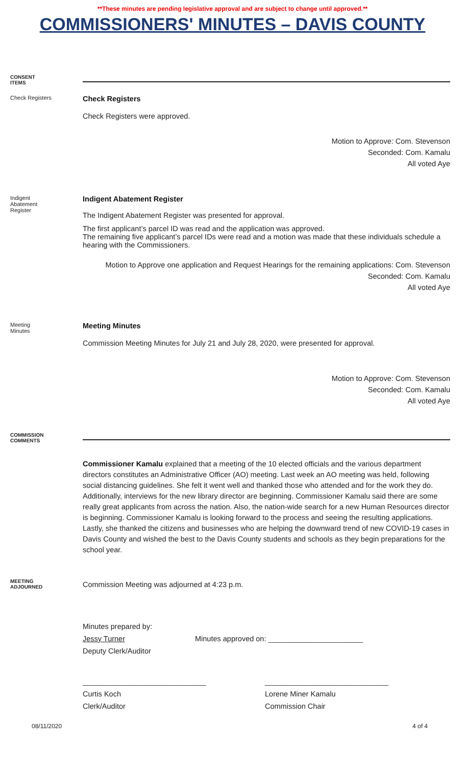**These minutes are pending legislative approval and are subject to change until approved.**
COMMISSIONERS' MINUTES – DAVIS COUNTY
CONSENT
ITEMS
Check Registers
Check Registers
Check Registers were approved.
Motion to Approve: Com. Stevenson
Seconded: Com. Kamalu
All voted Aye
Indigent
Abatement
Register
Indigent Abatement Register
The Indigent Abatement Register was presented for approval.
The first applicant’s parcel ID was read and the application was approved.
The remaining five applicant’s parcel IDs were read and a motion was made that these individuals schedule a hearing with the Commissioners.
Motion to Approve one application and Request Hearings for the remaining applications: Com. Stevenson
Seconded: Com. Kamalu
All voted Aye
Meeting
Minutes
Meeting Minutes
Commission Meeting Minutes for July 21 and July 28, 2020, were presented for approval.
Motion to Approve: Com. Stevenson
Seconded: Com. Kamalu
All voted Aye
COMMISSION
COMMENTS
Commissioner Kamalu explained that a meeting of the 10 elected officials and the various department directors constitutes an Administrative Officer (AO) meeting. Last week an AO meeting was held, following social distancing guidelines. She felt it went well and thanked those who attended and for the work they do. Additionally, interviews for the new library director are beginning. Commissioner Kamalu said there are some really great applicants from across the nation. Also, the nation-wide search for a new Human Resources director is beginning. Commissioner Kamalu is looking forward to the process and seeing the resulting applications. Lastly, she thanked the citizens and businesses who are helping the downward trend of new COVID-19 cases in Davis County and wished the best to the Davis County students and schools as they begin preparations for the school year.
MEETING
ADJOURNED
Commission Meeting was adjourned at 4:23 p.m.
Minutes prepared by:
Jessy Turner
Deputy Clerk/Auditor
Minutes approved on: _______________________
______________________________
Curtis Koch
Clerk/Auditor
______________________________
Lorene Miner Kamalu
Commission Chair
08/11/2020 4 of 4